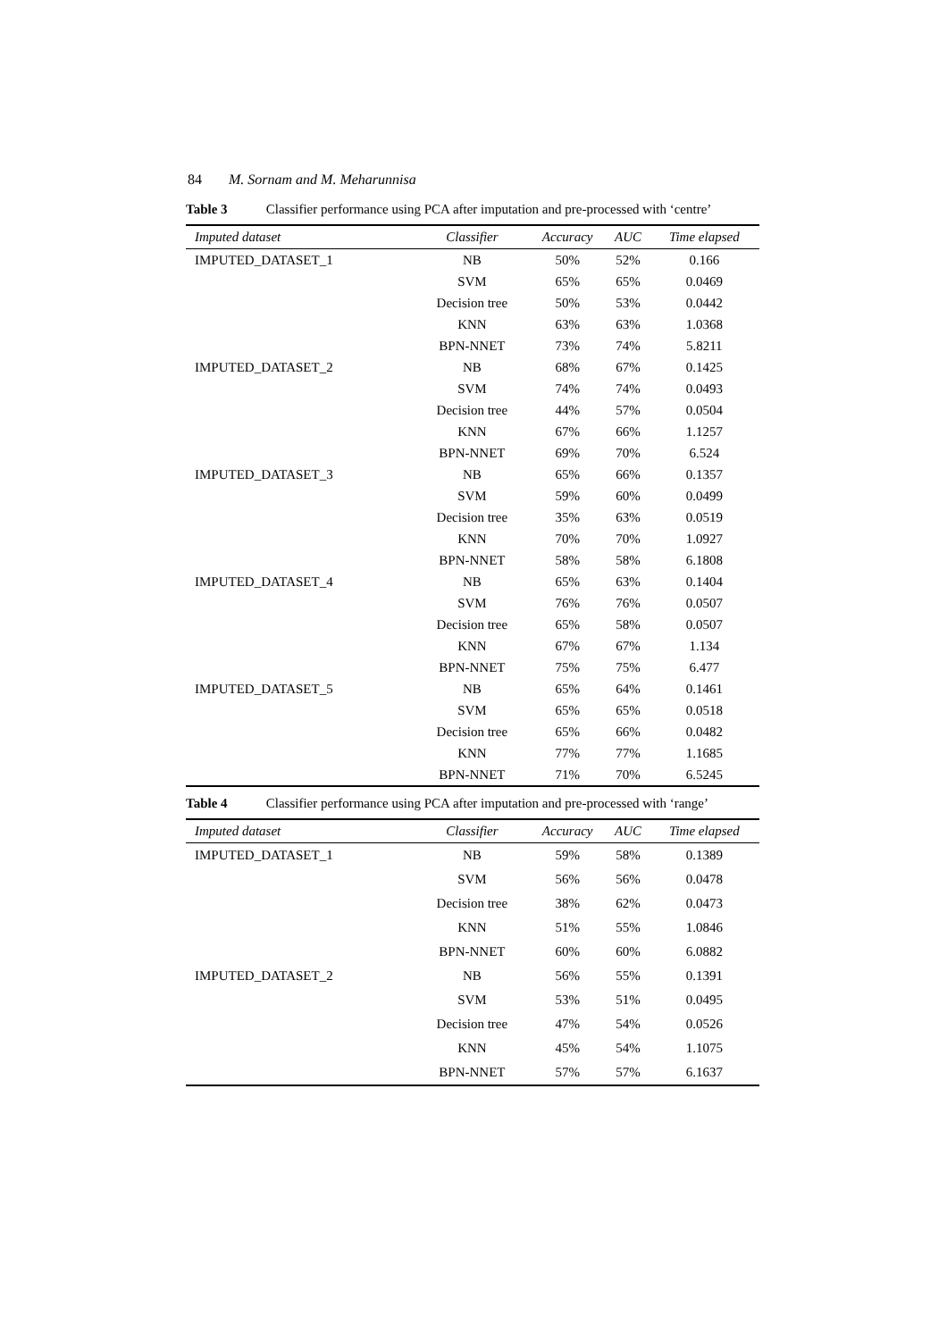84 M. Sornam and M. Meharunnisa
Table 3 Classifier performance using PCA after imputation and pre-processed with ‘centre’
| Imputed dataset | Classifier | Accuracy | AUC | Time elapsed |
| --- | --- | --- | --- | --- |
| IMPUTED_DATASET_1 | NB | 50% | 52% | 0.166 |
| | SVM | 65% | 65% | 0.0469 |
| | Decision tree | 50% | 53% | 0.0442 |
| | KNN | 63% | 63% | 1.0368 |
| | BPN-NNET | 73% | 74% | 5.8211 |
| IMPUTED_DATASET_2 | NB | 68% | 67% | 0.1425 |
| | SVM | 74% | 74% | 0.0493 |
| | Decision tree | 44% | 57% | 0.0504 |
| | KNN | 67% | 66% | 1.1257 |
| | BPN-NNET | 69% | 70% | 6.524 |
| IMPUTED_DATASET_3 | NB | 65% | 66% | 0.1357 |
| | SVM | 59% | 60% | 0.0499 |
| | Decision tree | 35% | 63% | 0.0519 |
| | KNN | 70% | 70% | 1.0927 |
| | BPN-NNET | 58% | 58% | 6.1808 |
| IMPUTED_DATASET_4 | NB | 65% | 63% | 0.1404 |
| | SVM | 76% | 76% | 0.0507 |
| | Decision tree | 65% | 58% | 0.0507 |
| | KNN | 67% | 67% | 1.134 |
| | BPN-NNET | 75% | 75% | 6.477 |
| IMPUTED_DATASET_5 | NB | 65% | 64% | 0.1461 |
| | SVM | 65% | 65% | 0.0518 |
| | Decision tree | 65% | 66% | 0.0482 |
| | KNN | 77% | 77% | 1.1685 |
| | BPN-NNET | 71% | 70% | 6.5245 |
Table 4 Classifier performance using PCA after imputation and pre-processed with ‘range’
| Imputed dataset | Classifier | Accuracy | AUC | Time elapsed |
| --- | --- | --- | --- | --- |
| IMPUTED_DATASET_1 | NB | 59% | 58% | 0.1389 |
| | SVM | 56% | 56% | 0.0478 |
| | Decision tree | 38% | 62% | 0.0473 |
| | KNN | 51% | 55% | 1.0846 |
| | BPN-NNET | 60% | 60% | 6.0882 |
| IMPUTED_DATASET_2 | NB | 56% | 55% | 0.1391 |
| | SVM | 53% | 51% | 0.0495 |
| | Decision tree | 47% | 54% | 0.0526 |
| | KNN | 45% | 54% | 1.1075 |
| | BPN-NNET | 57% | 57% | 6.1637 |